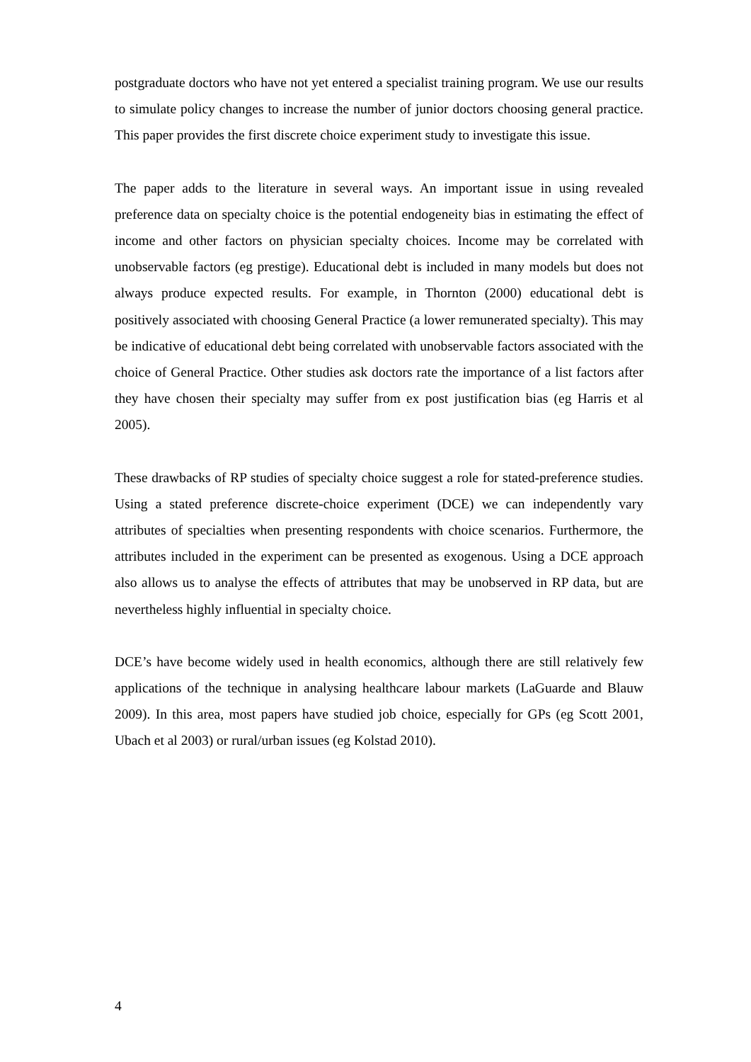postgraduate doctors who have not yet entered a specialist training program. We use our results to simulate policy changes to increase the number of junior doctors choosing general practice. This paper provides the first discrete choice experiment study to investigate this issue.
The paper adds to the literature in several ways. An important issue in using revealed preference data on specialty choice is the potential endogeneity bias in estimating the effect of income and other factors on physician specialty choices. Income may be correlated with unobservable factors (eg prestige). Educational debt is included in many models but does not always produce expected results. For example, in Thornton (2000) educational debt is positively associated with choosing General Practice (a lower remunerated specialty). This may be indicative of educational debt being correlated with unobservable factors associated with the choice of General Practice. Other studies ask doctors rate the importance of a list factors after they have chosen their specialty may suffer from ex post justification bias (eg Harris et al 2005).
These drawbacks of RP studies of specialty choice suggest a role for stated-preference studies. Using a stated preference discrete-choice experiment (DCE) we can independently vary attributes of specialties when presenting respondents with choice scenarios. Furthermore, the attributes included in the experiment can be presented as exogenous. Using a DCE approach also allows us to analyse the effects of attributes that may be unobserved in RP data, but are nevertheless highly influential in specialty choice.
DCE’s have become widely used in health economics, although there are still relatively few applications of the technique in analysing healthcare labour markets (LaGuarde and Blauw 2009). In this area, most papers have studied job choice, especially for GPs (eg Scott 2001, Ubach et al 2003) or rural/urban issues (eg Kolstad 2010).
4